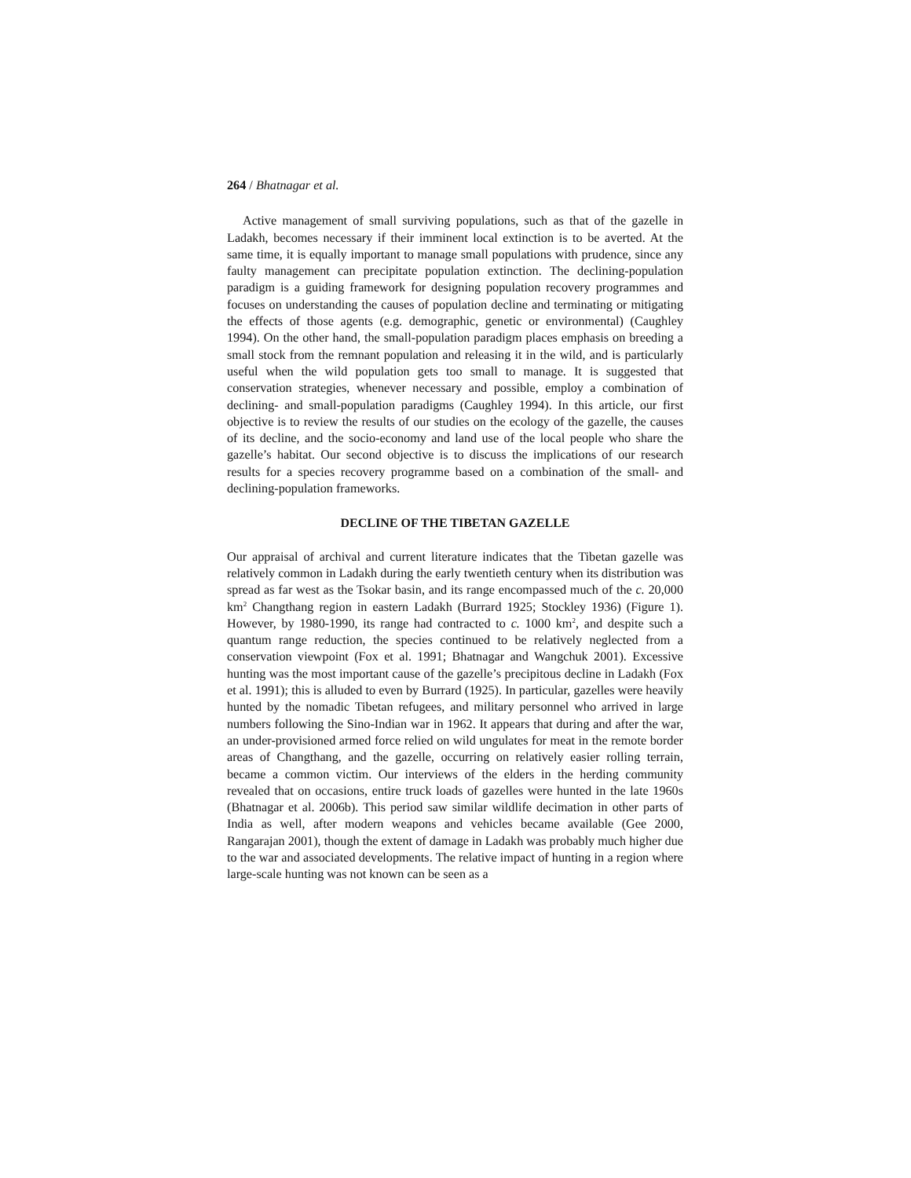264 / Bhatnagar et al.
Active management of small surviving populations, such as that of the gazelle in Ladakh, becomes necessary if their imminent local extinction is to be averted. At the same time, it is equally important to manage small populations with prudence, since any faulty management can precipitate population extinction. The declining-population paradigm is a guiding framework for designing population recovery programmes and focuses on understanding the causes of population decline and terminating or mitigating the effects of those agents (e.g. demographic, genetic or environmental) (Caughley 1994). On the other hand, the small-population paradigm places emphasis on breeding a small stock from the remnant population and releasing it in the wild, and is particularly useful when the wild population gets too small to manage. It is suggested that conservation strategies, whenever necessary and possible, employ a combination of declining- and small-population paradigms (Caughley 1994). In this article, our first objective is to review the results of our studies on the ecology of the gazelle, the causes of its decline, and the socio-economy and land use of the local people who share the gazelle’s habitat. Our second objective is to discuss the implications of our research results for a species recovery programme based on a combination of the small- and declining-population frameworks.
DECLINE OF THE TIBETAN GAZELLE
Our appraisal of archival and current literature indicates that the Tibetan gazelle was relatively common in Ladakh during the early twentieth century when its distribution was spread as far west as the Tsokar basin, and its range encompassed much of the c. 20,000 km<sup>2</sup> Changthang region in eastern Ladakh (Burrard 1925; Stockley 1936) (Figure 1). However, by 1980-1990, its range had contracted to c. 1000 km<sup>2</sup>, and despite such a quantum range reduction, the species continued to be relatively neglected from a conservation viewpoint (Fox et al. 1991; Bhatnagar and Wangchuk 2001). Excessive hunting was the most important cause of the gazelle’s precipitous decline in Ladakh (Fox et al. 1991); this is alluded to even by Burrard (1925). In particular, gazelles were heavily hunted by the nomadic Tibetan refugees, and military personnel who arrived in large numbers following the Sino-Indian war in 1962. It appears that during and after the war, an under-provisioned armed force relied on wild ungulates for meat in the remote border areas of Changthang, and the gazelle, occurring on relatively easier rolling terrain, became a common victim. Our interviews of the elders in the herding community revealed that on occasions, entire truck loads of gazelles were hunted in the late 1960s (Bhatnagar et al. 2006b). This period saw similar wildlife decimation in other parts of India as well, after modern weapons and vehicles became available (Gee 2000, Rangarajan 2001), though the extent of damage in Ladakh was probably much higher due to the war and associated developments. The relative impact of hunting in a region where large-scale hunting was not known can be seen as a